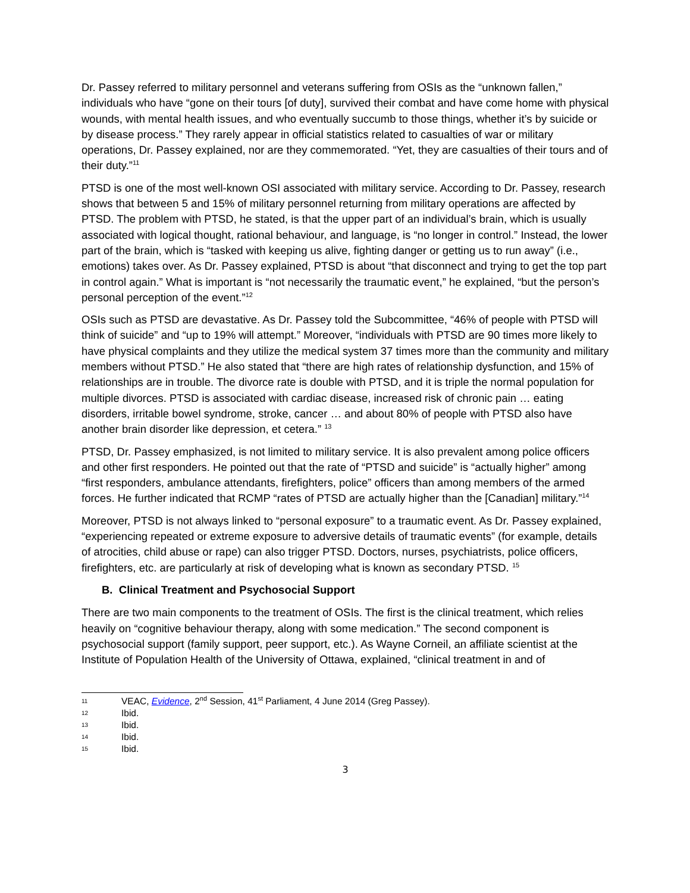Dr. Passey referred to military personnel and veterans suffering from OSIs as the “unknown fallen,” individuals who have “gone on their tours [of duty], survived their combat and have come home with physical wounds, with mental health issues, and who eventually succumb to those things, whether it’s by suicide or by disease process.” They rarely appear in official statistics related to casualties of war or military operations, Dr. Passey explained, nor are they commemorated. “Yet, they are casualties of their tours and of their duty.”<sup>11</sup>
PTSD is one of the most well-known OSI associated with military service. According to Dr. Passey, research shows that between 5 and 15% of military personnel returning from military operations are affected by PTSD. The problem with PTSD, he stated, is that the upper part of an individual’s brain, which is usually associated with logical thought, rational behaviour, and language, is “no longer in control.” Instead, the lower part of the brain, which is “tasked with keeping us alive, fighting danger or getting us to run away” (i.e., emotions) takes over. As Dr. Passey explained, PTSD is about “that disconnect and trying to get the top part in control again.” What is important is “not necessarily the traumatic event,” he explained, “but the person’s personal perception of the event.”<sup>12</sup>
OSIs such as PTSD are devastative. As Dr. Passey told the Subcommittee, “46% of people with PTSD will think of suicide” and “up to 19% will attempt.” Moreover, “individuals with PTSD are 90 times more likely to have physical complaints and they utilize the medical system 37 times more than the community and military members without PTSD.” He also stated that “there are high rates of relationship dysfunction, and 15% of relationships are in trouble. The divorce rate is double with PTSD, and it is triple the normal population for multiple divorces. PTSD is associated with cardiac disease, increased risk of chronic pain … eating disorders, irritable bowel syndrome, stroke, cancer … and about 80% of people with PTSD also have another brain disorder like depression, et cetera.” <sup>13</sup>
PTSD, Dr. Passey emphasized, is not limited to military service. It is also prevalent among police officers and other first responders. He pointed out that the rate of “PTSD and suicide” is “actually higher” among “first responders, ambulance attendants, firefighters, police” officers than among members of the armed forces. He further indicated that RCMP “rates of PTSD are actually higher than the [Canadian] military.”<sup>14</sup>
Moreover, PTSD is not always linked to “personal exposure” to a traumatic event. As Dr. Passey explained, “experiencing repeated or extreme exposure to adversive details of traumatic events” (for example, details of atrocities, child abuse or rape) can also trigger PTSD. Doctors, nurses, psychiatrists, police officers, firefighters, etc. are particularly at risk of developing what is known as secondary PTSD. <sup>15</sup>
B. Clinical Treatment and Psychosocial Support
There are two main components to the treatment of OSIs. The first is the clinical treatment, which relies heavily on “cognitive behaviour therapy, along with some medication.” The second component is psychosocial support (family support, peer support, etc.). As Wayne Corneil, an affiliate scientist at the Institute of Population Health of the University of Ottawa, explained, “clinical treatment in and of
11 VEAC, Evidence, 2<sup>nd</sup> Session, 41<sup>st</sup> Parliament, 4 June 2014 (Greg Passey).
12 Ibid.
13 Ibid.
14 Ibid.
15 Ibid.
3